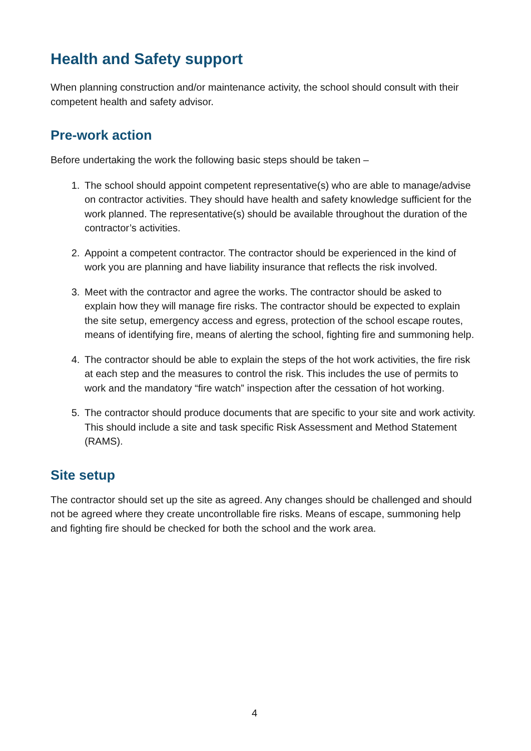Health and Safety support
When planning construction and/or maintenance activity, the school should consult with their competent health and safety advisor.
Pre-work action
Before undertaking the work the following basic steps should be taken –
1. The school should appoint competent representative(s) who are able to manage/advise on contractor activities. They should have health and safety knowledge sufficient for the work planned. The representative(s) should be available throughout the duration of the contractor’s activities.
2. Appoint a competent contractor. The contractor should be experienced in the kind of work you are planning and have liability insurance that reflects the risk involved.
3. Meet with the contractor and agree the works. The contractor should be asked to explain how they will manage fire risks. The contractor should be expected to explain the site setup, emergency access and egress, protection of the school escape routes, means of identifying fire, means of alerting the school, fighting fire and summoning help.
4. The contractor should be able to explain the steps of the hot work activities, the fire risk at each step and the measures to control the risk. This includes the use of permits to work and the mandatory “fire watch” inspection after the cessation of hot working.
5. The contractor should produce documents that are specific to your site and work activity. This should include a site and task specific Risk Assessment and Method Statement (RAMS).
Site setup
The contractor should set up the site as agreed. Any changes should be challenged and should not be agreed where they create uncontrollable fire risks. Means of escape, summoning help and fighting fire should be checked for both the school and the work area.
4